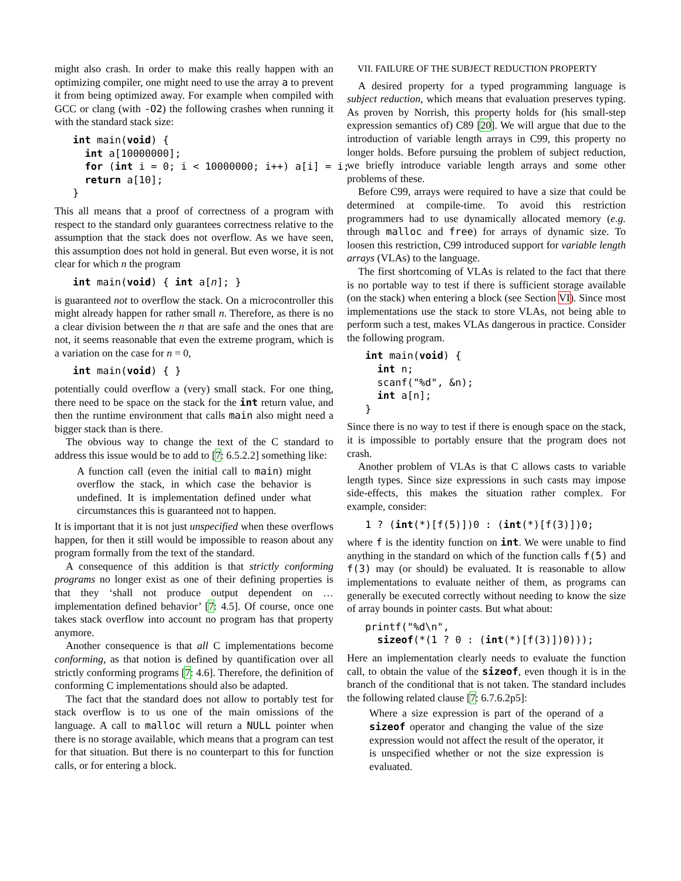might also crash. In order to make this really happen with an optimizing compiler, one might need to use the array a to prevent it from being optimized away. For example when compiled with GCC or clang (with -O2) the following crashes when running it with the standard stack size:
int main(void) {
  int a[10000000];
  for (int i = 0; i < 10000000; i++) a[i] = i;
  return a[10];
}
This all means that a proof of correctness of a program with respect to the standard only guarantees correctness relative to the assumption that the stack does not overflow. As we have seen, this assumption does not hold in general. But even worse, it is not clear for which n the program
int main(void) { int a[n]; }
is guaranteed not to overflow the stack. On a microcontroller this might already happen for rather small n. Therefore, as there is no a clear division between the n that are safe and the ones that are not, it seems reasonable that even the extreme program, which is a variation on the case for n = 0,
int main(void) { }
potentially could overflow a (very) small stack. For one thing, there need to be space on the stack for the int return value, and then the runtime environment that calls main also might need a bigger stack than is there.
The obvious way to change the text of the C standard to address this issue would be to add to [7: 6.5.2.2] something like:
A function call (even the initial call to main) might overflow the stack, in which case the behavior is undefined. It is implementation defined under what circumstances this is guaranteed not to happen.
It is important that it is not just unspecified when these overflows happen, for then it still would be impossible to reason about any program formally from the text of the standard.
A consequence of this addition is that strictly conforming programs no longer exist as one of their defining properties is that they ‘shall not produce output dependent on … implementation defined behavior’ [7: 4.5]. Of course, once one takes stack overflow into account no program has that property anymore.
Another consequence is that all C implementations become conforming, as that notion is defined by quantification over all strictly conforming programs [7: 4.6]. Therefore, the definition of conforming C implementations should also be adapted.
The fact that the standard does not allow to portably test for stack overflow is to us one of the main omissions of the language. A call to malloc will return a NULL pointer when there is no storage available, which means that a program can test for that situation. But there is no counterpart to this for function calls, or for entering a block.
VII. FAILURE OF THE SUBJECT REDUCTION PROPERTY
A desired property for a typed programming language is subject reduction, which means that evaluation preserves typing. As proven by Norrish, this property holds for (his small-step expression semantics of) C89 [20]. We will argue that due to the introduction of variable length arrays in C99, this property no longer holds. Before pursuing the problem of subject reduction, we briefly introduce variable length arrays and some other problems of these.
Before C99, arrays were required to have a size that could be determined at compile-time. To avoid this restriction programmers had to use dynamically allocated memory (e.g. through malloc and free) for arrays of dynamic size. To loosen this restriction, C99 introduced support for variable length arrays (VLAs) to the language.
The first shortcoming of VLAs is related to the fact that there is no portable way to test if there is sufficient storage available (on the stack) when entering a block (see Section VI). Since most implementations use the stack to store VLAs, not being able to perform such a test, makes VLAs dangerous in practice. Consider the following program.
int main(void) {
  int n;
  scanf("%d", &n);
  int a[n];
}
Since there is no way to test if there is enough space on the stack, it is impossible to portably ensure that the program does not crash.
Another problem of VLAs is that C allows casts to variable length types. Since size expressions in such casts may impose side-effects, this makes the situation rather complex. For example, consider:
1 ? (int(*)[f(5)])0 : (int(*)[f(3)])0;
where f is the identity function on int. We were unable to find anything in the standard on which of the function calls f(5) and f(3) may (or should) be evaluated. It is reasonable to allow implementations to evaluate neither of them, as programs can generally be executed correctly without needing to know the size of array bounds in pointer casts. But what about:
printf("%d\n",
  sizeof(*(1 ? 0 : (int(*)[f(3)])0)));
Here an implementation clearly needs to evaluate the function call, to obtain the value of the sizeof, even though it is in the branch of the conditional that is not taken. The standard includes the following related clause [7: 6.7.6.2p5]:
Where a size expression is part of the operand of a sizeof operator and changing the value of the size expression would not affect the result of the operator, it is unspecified whether or not the size expression is evaluated.